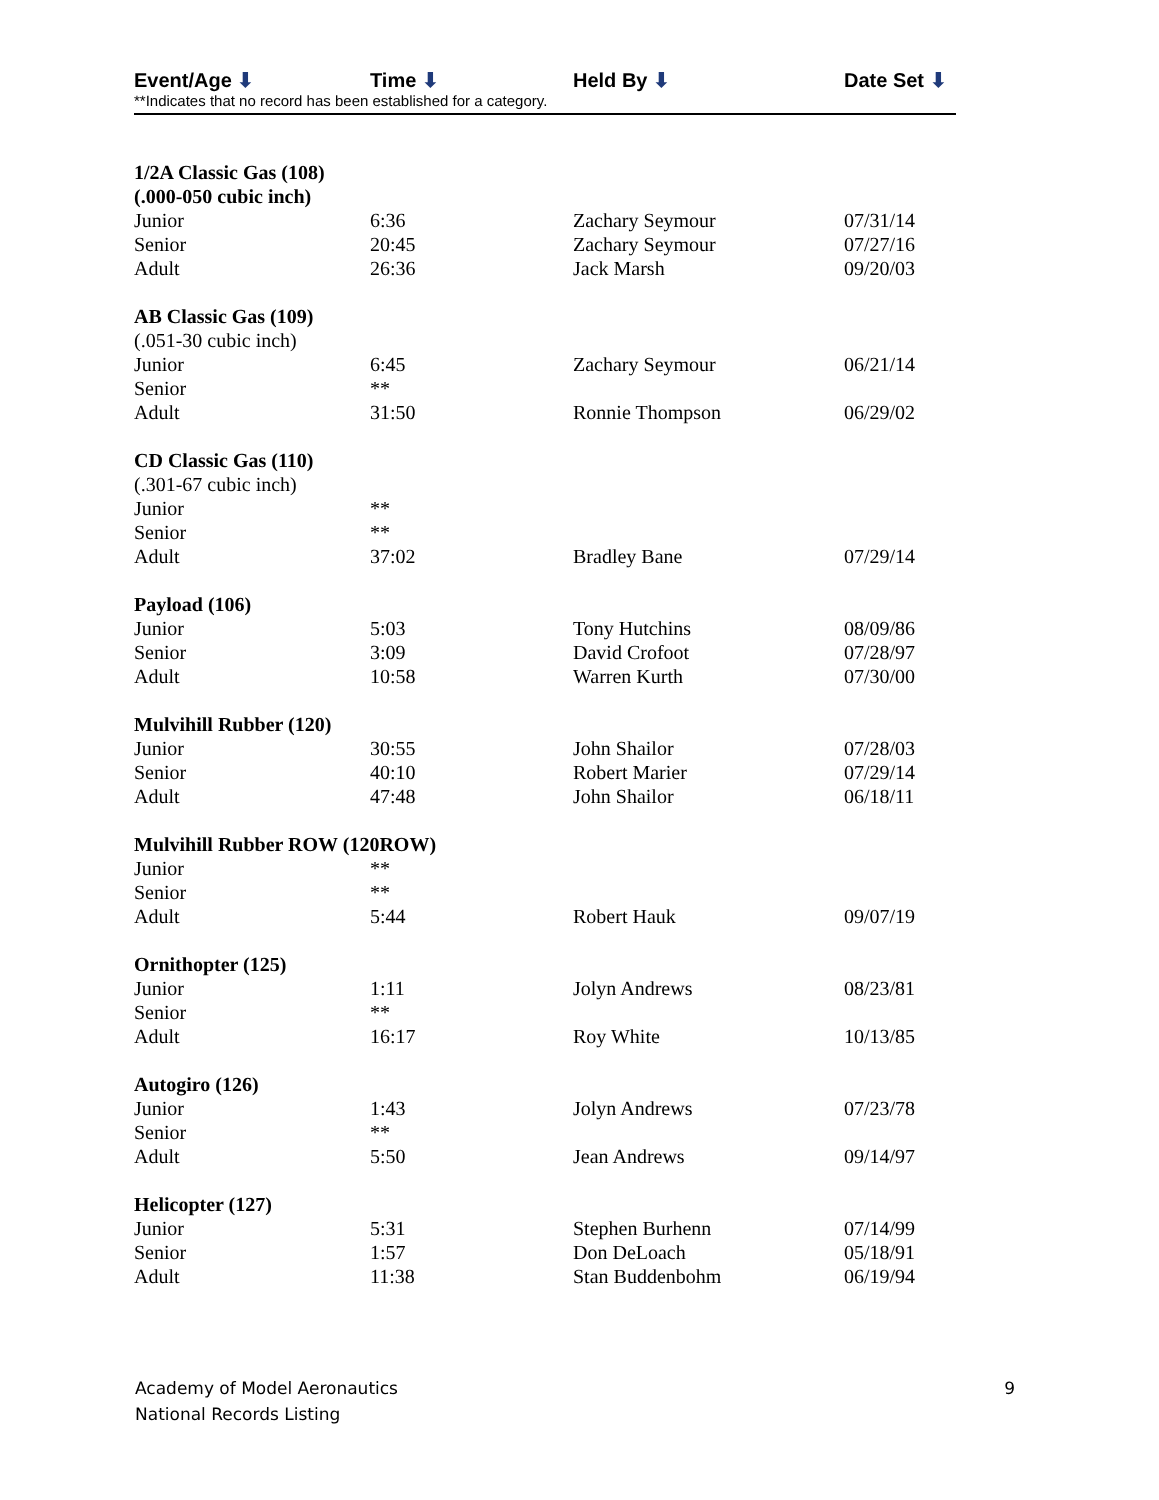Event/Age ⬇ Time ⬇ Held By ⬇ Date Set ⬇
**Indicates that no record has been established for a category.
| 1/2A Classic Gas (108) | | | |
| (.000-050 cubic inch) | | | |
| Junior | 6:36 | Zachary Seymour | 07/31/14 |
| Senior | 20:45 | Zachary Seymour | 07/27/16 |
| Adult | 26:36 | Jack Marsh | 09/20/03 |
| AB Classic Gas (109) | | | |
| (.051-30 cubic inch) | | | |
| Junior | 6:45 | Zachary Seymour | 06/21/14 |
| Senior | ** | | |
| Adult | 31:50 | Ronnie Thompson | 06/29/02 |
| CD Classic Gas (110) | | | |
| (.301-67 cubic inch) | | | |
| Junior | ** | | |
| Senior | ** | | |
| Adult | 37:02 | Bradley Bane | 07/29/14 |
| Payload (106) | | | |
| Junior | 5:03 | Tony Hutchins | 08/09/86 |
| Senior | 3:09 | David Crofoot | 07/28/97 |
| Adult | 10:58 | Warren Kurth | 07/30/00 |
| Mulvihill Rubber (120) | | | |
| Junior | 30:55 | John Shailor | 07/28/03 |
| Senior | 40:10 | Robert Marier | 07/29/14 |
| Adult | 47:48 | John Shailor | 06/18/11 |
| Mulvihill Rubber ROW (120ROW) | | | |
| Junior | ** | | |
| Senior | ** | | |
| Adult | 5:44 | Robert Hauk | 09/07/19 |
| Ornithopter (125) | | | |
| Junior | 1:11 | Jolyn Andrews | 08/23/81 |
| Senior | ** | | |
| Adult | 16:17 | Roy White | 10/13/85 |
| Autogiro (126) | | | |
| Junior | 1:43 | Jolyn Andrews | 07/23/78 |
| Senior | ** | | |
| Adult | 5:50 | Jean Andrews | 09/14/97 |
| Helicopter (127) | | | |
| Junior | 5:31 | Stephen Burhenn | 07/14/99 |
| Senior | 1:57 | Don DeLoach | 05/18/91 |
| Adult | 11:38 | Stan Buddenbohm | 06/19/94 |
Academy of Model Aeronautics
National Records Listing
9